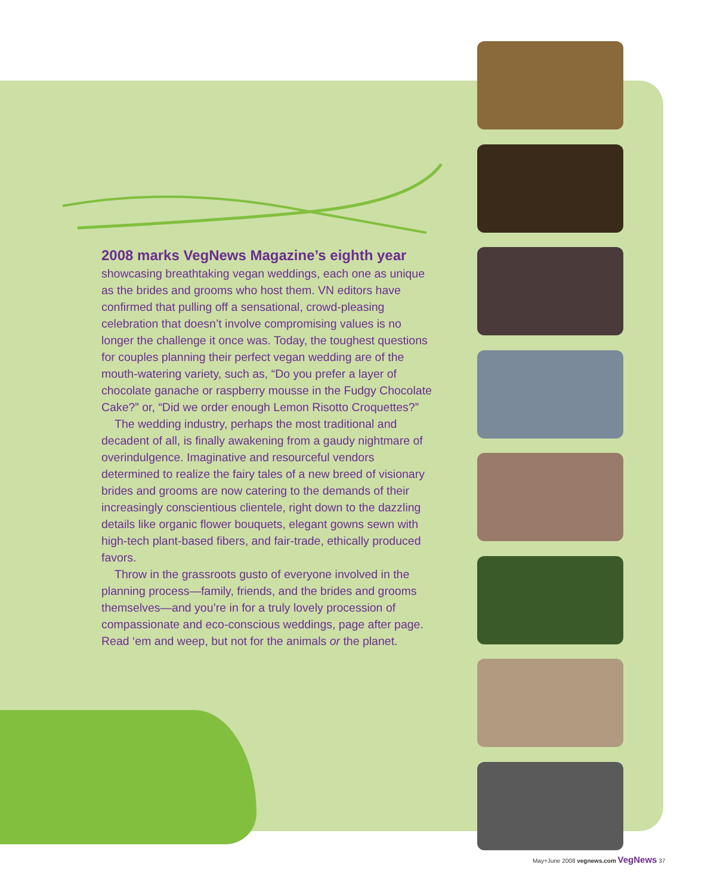2008 marks VegNews Magazine’s eighth year
showcasing breathtaking vegan weddings, each one as unique as the brides and grooms who host them. VN editors have confirmed that pulling off a sensational, crowd-pleasing celebration that doesn’t involve compromising values is no longer the challenge it once was. Today, the toughest questions for couples planning their perfect vegan wedding are of the mouth-watering variety, such as, “Do you prefer a layer of chocolate ganache or raspberry mousse in the Fudgy Chocolate Cake?” or, “Did we order enough Lemon Risotto Croquettes?”
The wedding industry, perhaps the most traditional and decadent of all, is finally awakening from a gaudy nightmare of overindulgence. Imaginative and resourceful vendors determined to realize the fairy tales of a new breed of visionary brides and grooms are now catering to the demands of their increasingly conscientious clientele, right down to the dazzling details like organic flower bouquets, elegant gowns sewn with high-tech plant-based fibers, and fair-trade, ethically produced favors.
Throw in the grassroots gusto of everyone involved in the planning process—family, friends, and the brides and grooms themselves—and you’re in for a truly lovely procession of compassionate and eco-conscious weddings, page after page. Read ‘em and weep, but not for the animals or the planet.
May+June 2008 vegnews.com VegNews 37